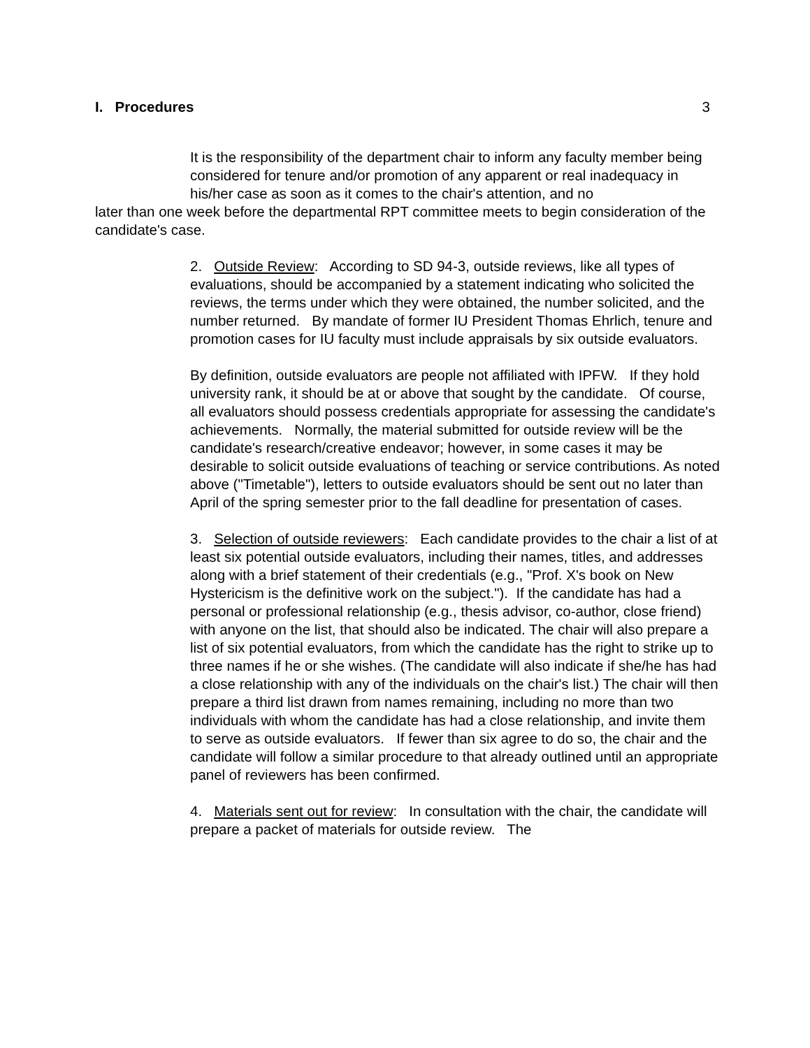I. Procedures 3
It is the responsibility of the department chair to inform any faculty member being considered for tenure and/or promotion of any apparent or real inadequacy in his/her case as soon as it comes to the chair's attention, and no
later than one week before the departmental RPT committee meets to begin consideration of the candidate's case.
2. Outside Review: According to SD 94-3, outside reviews, like all types of evaluations, should be accompanied by a statement indicating who solicited the reviews, the terms under which they were obtained, the number solicited, and the number returned. By mandate of former IU President Thomas Ehrlich, tenure and promotion cases for IU faculty must include appraisals by six outside evaluators.
By definition, outside evaluators are people not affiliated with IPFW. If they hold university rank, it should be at or above that sought by the candidate. Of course, all evaluators should possess credentials appropriate for assessing the candidate's achievements. Normally, the material submitted for outside review will be the candidate's research/creative endeavor; however, in some cases it may be desirable to solicit outside evaluations of teaching or service contributions. As noted above ("Timetable"), letters to outside evaluators should be sent out no later than April of the spring semester prior to the fall deadline for presentation of cases.
3. Selection of outside reviewers: Each candidate provides to the chair a list of at least six potential outside evaluators, including their names, titles, and addresses along with a brief statement of their credentials (e.g., "Prof. X's book on New Hystericism is the definitive work on the subject."). If the candidate has had a personal or professional relationship (e.g., thesis advisor, co-author, close friend) with anyone on the list, that should also be indicated. The chair will also prepare a list of six potential evaluators, from which the candidate has the right to strike up to three names if he or she wishes. (The candidate will also indicate if she/he has had a close relationship with any of the individuals on the chair's list.) The chair will then prepare a third list drawn from names remaining, including no more than two individuals with whom the candidate has had a close relationship, and invite them to serve as outside evaluators. If fewer than six agree to do so, the chair and the candidate will follow a similar procedure to that already outlined until an appropriate panel of reviewers has been confirmed.
4. Materials sent out for review: In consultation with the chair, the candidate will prepare a packet of materials for outside review. The